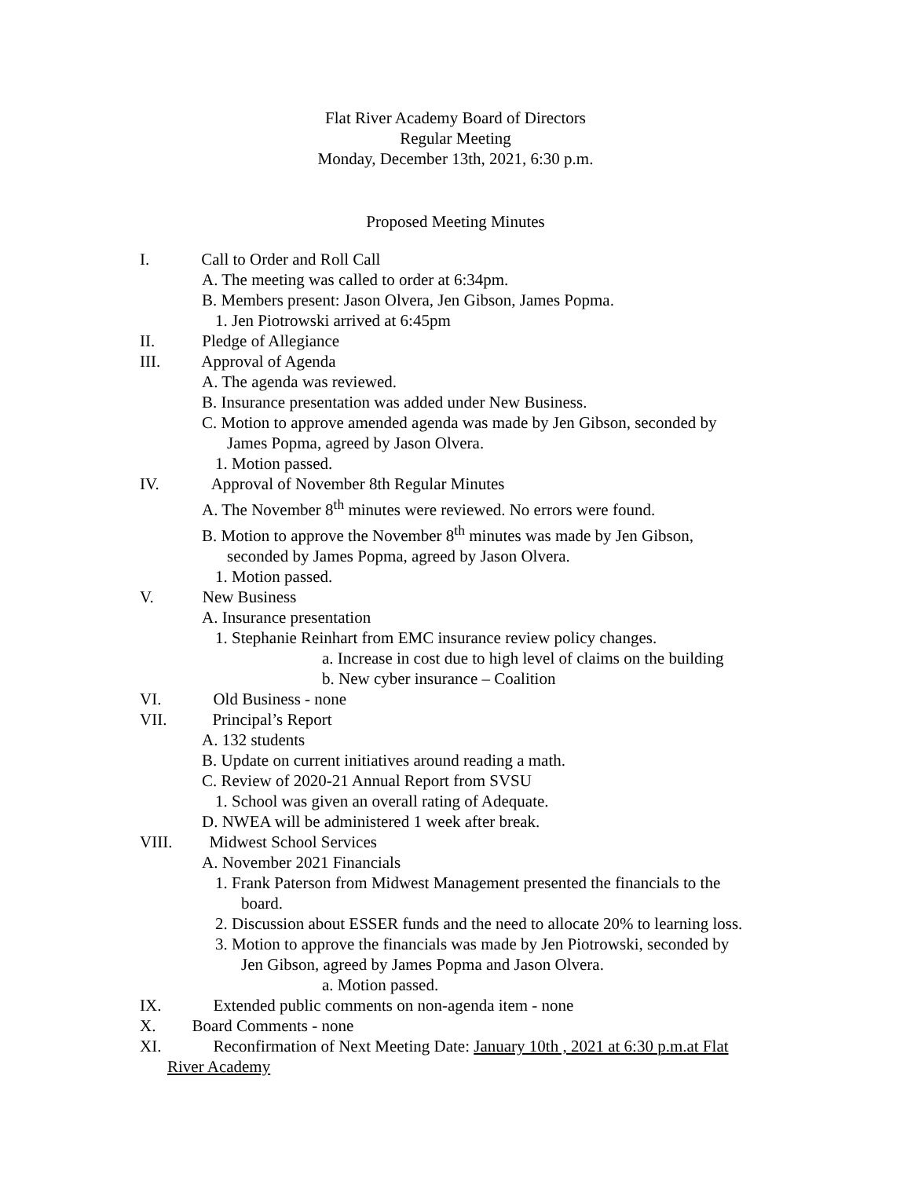Flat River Academy Board of Directors
Regular Meeting
Monday, December 13th, 2021, 6:30 p.m.
Proposed Meeting Minutes
I. Call to Order and Roll Call
A. The meeting was called to order at 6:34pm.
B. Members present: Jason Olvera, Jen Gibson, James Popma.
1. Jen Piotrowski arrived at 6:45pm
II. Pledge of Allegiance
III. Approval of Agenda
A. The agenda was reviewed.
B. Insurance presentation was added under New Business.
C. Motion to approve amended agenda was made by Jen Gibson, seconded by
James Popma, agreed by Jason Olvera.
1. Motion passed.
IV. Approval of November 8th Regular Minutes
A. The November 8<sup>th</sup> minutes were reviewed. No errors were found.
B. Motion to approve the November 8<sup>th</sup> minutes was made by Jen Gibson,
seconded by James Popma, agreed by Jason Olvera.
1. Motion passed.
V. New Business
A. Insurance presentation
1. Stephanie Reinhart from EMC insurance review policy changes.
a. Increase in cost due to high level of claims on the building
b. New cyber insurance – Coalition
VI. Old Business - none
VII. Principal’s Report
A. 132 students
B. Update on current initiatives around reading a math.
C. Review of 2020-21 Annual Report from SVSU
1. School was given an overall rating of Adequate.
D. NWEA will be administered 1 week after break.
VIII. Midwest School Services
A. November 2021 Financials
1. Frank Paterson from Midwest Management presented the financials to the
board.
2. Discussion about ESSER funds and the need to allocate 20% to learning loss.
3. Motion to approve the financials was made by Jen Piotrowski, seconded by
Jen Gibson, agreed by James Popma and Jason Olvera.
a. Motion passed.
IX. Extended public comments on non-agenda item - none
X. Board Comments - none
XI. Reconfirmation of Next Meeting Date: January 10th , 2021 at 6:30 p.m.at Flat
River Academy